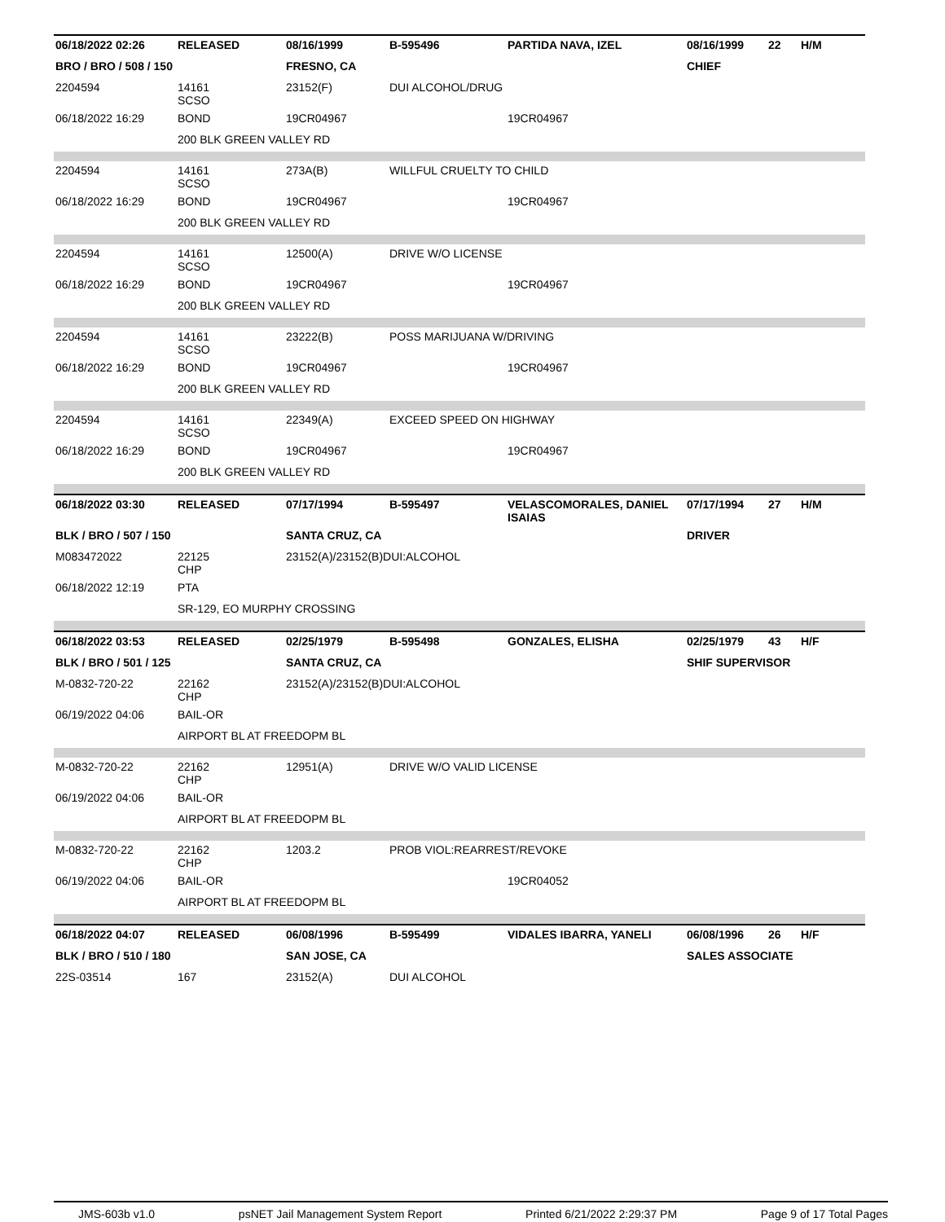| 06/18/2022 02:26 | RELEASED | 08/16/1999 | B-595496 | PARTIDA NAVA, IZEL | 08/16/1999 | 22 | H/M |
| BRO / BRO / 508 / 150 | | FRESNO, CA | | | CHIEF | | |
| 2204594 | 14161 SCSO | 23152(F) | DUI ALCOHOL/DRUG | | | | |
| 06/18/2022 16:29 | BOND | 19CR04967 | | 19CR04967 | | | |
| | 200 BLK GREEN VALLEY RD | | | | | | |
| 2204594 | 14161 SCSO | 273A(B) | WILLFUL CRUELTY TO CHILD | | | | |
| 06/18/2022 16:29 | BOND | 19CR04967 | | 19CR04967 | | | |
| | 200 BLK GREEN VALLEY RD | | | | | | |
| 2204594 | 14161 SCSO | 12500(A) | DRIVE W/O LICENSE | | | | |
| 06/18/2022 16:29 | BOND | 19CR04967 | | 19CR04967 | | | |
| | 200 BLK GREEN VALLEY RD | | | | | | |
| 2204594 | 14161 SCSO | 23222(B) | POSS MARIJUANA W/DRIVING | | | | |
| 06/18/2022 16:29 | BOND | 19CR04967 | | 19CR04967 | | | |
| | 200 BLK GREEN VALLEY RD | | | | | | |
| 2204594 | 14161 SCSO | 22349(A) | EXCEED SPEED ON HIGHWAY | | | | |
| 06/18/2022 16:29 | BOND | 19CR04967 | | 19CR04967 | | | |
| | 200 BLK GREEN VALLEY RD | | | | | | |
| 06/18/2022 03:30 | RELEASED | 07/17/1994 | B-595497 | VELASCOMORALES, DANIEL ISAIAS | 07/17/1994 | 27 | H/M |
| BLK / BRO / 507 / 150 | | SANTA CRUZ, CA | | | DRIVER | | |
| M083472022 | 22125 CHP | 23152(A)/23152(B)DUI:ALCOHOL | | | | | |
| 06/18/2022 12:19 | PTA | | | | | | |
| | SR-129, EO MURPHY CROSSING | | | | | | |
| 06/18/2022 03:53 | RELEASED | 02/25/1979 | B-595498 | GONZALES, ELISHA | 02/25/1979 | 43 | H/F |
| BLK / BRO / 501 / 125 | | SANTA CRUZ, CA | | | SHIF SUPERVISOR | | |
| M-0832-720-22 | 22162 CHP | 23152(A)/23152(B)DUI:ALCOHOL | | | | | |
| 06/19/2022 04:06 | BAIL-OR | | | | | | |
| | AIRPORT BL AT FREEDOPM BL | | | | | | |
| M-0832-720-22 | 22162 CHP | 12951(A) | DRIVE W/O VALID LICENSE | | | | |
| 06/19/2022 04:06 | BAIL-OR | | | | | | |
| | AIRPORT BL AT FREEDOPM BL | | | | | | |
| M-0832-720-22 | 22162 CHP | 1203.2 | PROB VIOL:REARREST/REVOKE | | | | |
| 06/19/2022 04:06 | BAIL-OR | | | 19CR04052 | | | |
| | AIRPORT BL AT FREEDOPM BL | | | | | | |
| 06/18/2022 04:07 | RELEASED | 06/08/1996 | B-595499 | VIDALES IBARRA, YANELI | 06/08/1996 | 26 | H/F |
| BLK / BRO / 510 / 180 | | SAN JOSE, CA | | | SALES ASSOCIATE | | |
| 22S-03514 | 167 | 23152(A) | DUI ALCOHOL | | | | |
JMS-603b v1.0 psNET Jail Management System Report Printed 6/21/2022 2:29:37 PM Page 9 of 17 Total Pages